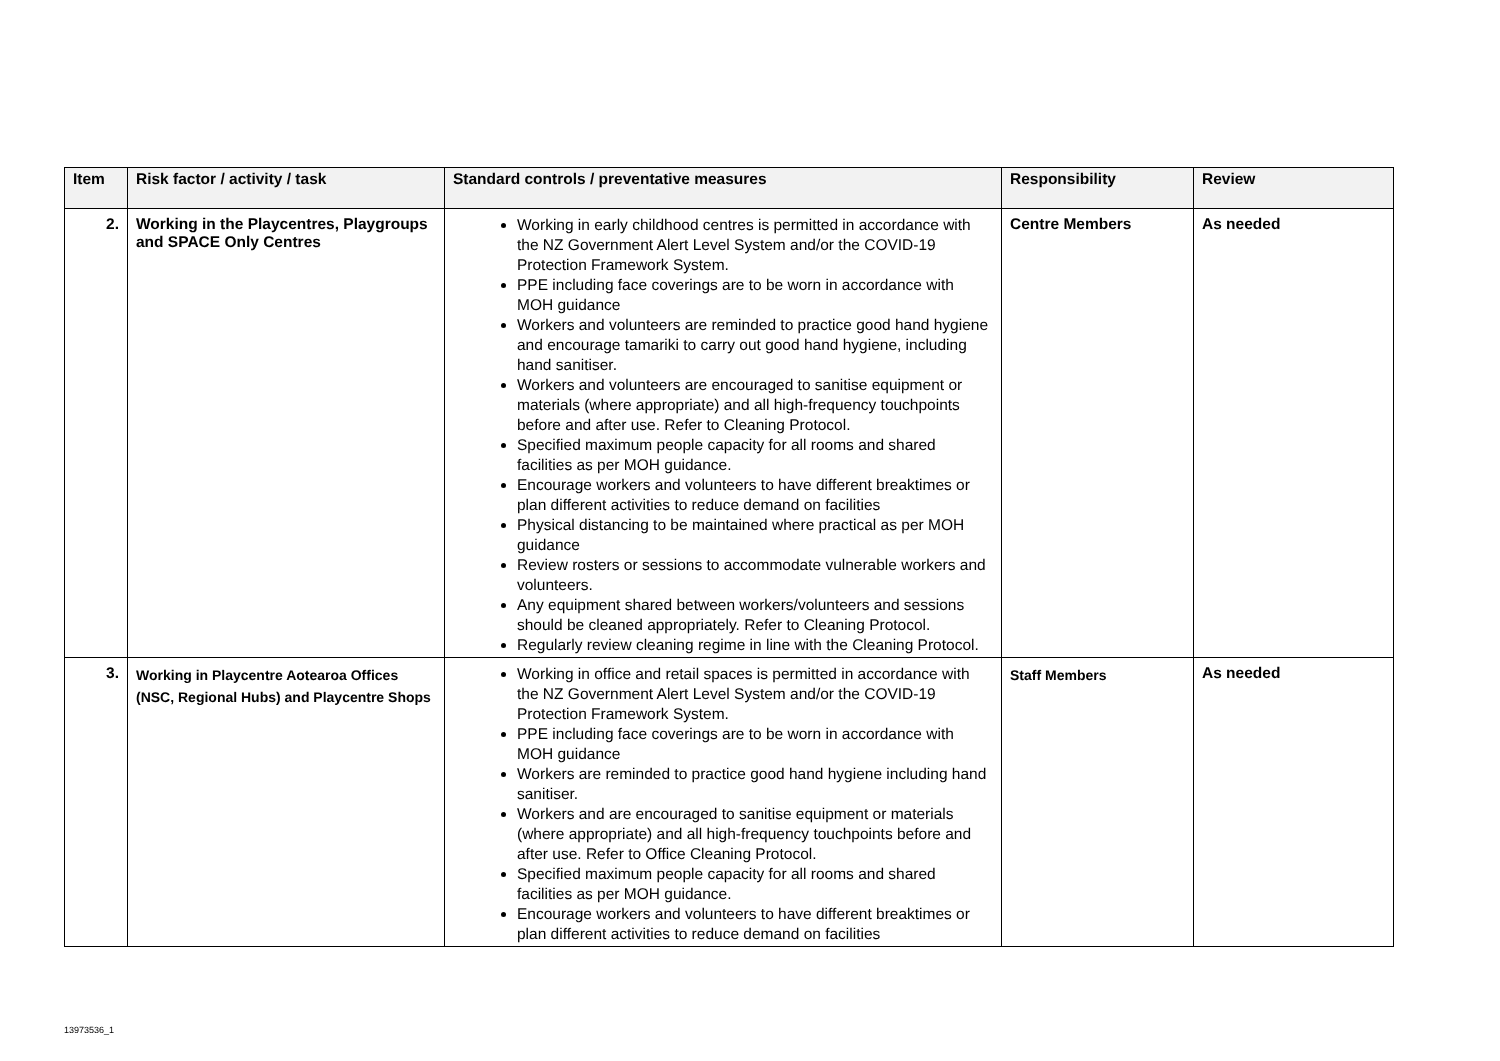| Item | Risk factor / activity / task | Standard controls / preventative measures | Responsibility | Review |
| --- | --- | --- | --- | --- |
| 2. | Working in the Playcentres, Playgroups and SPACE Only Centres | Working in early childhood centres is permitted in accordance with the NZ Government Alert Level System and/or the COVID-19 Protection Framework System. PPE including face coverings are to be worn in accordance with MOH guidance Workers and volunteers are reminded to practice good hand hygiene and encourage tamariki to carry out good hand hygiene, including hand sanitiser. Workers and volunteers are encouraged to sanitise equipment or materials (where appropriate) and all high-frequency touchpoints before and after use. Refer to Cleaning Protocol. Specified maximum people capacity for all rooms and shared facilities as per MOH guidance. Encourage workers and volunteers to have different breaktimes or plan different activities to reduce demand on facilities Physical distancing to be maintained where practical as per MOH guidance Review rosters or sessions to accommodate vulnerable workers and volunteers. Any equipment shared between workers/volunteers and sessions should be cleaned appropriately. Refer to Cleaning Protocol. Regularly review cleaning regime in line with the Cleaning Protocol. | Centre Members | As needed |
| 3. | Working in Playcentre Aotearoa Offices (NSC, Regional Hubs) and Playcentre Shops | Working in office and retail spaces is permitted in accordance with the NZ Government Alert Level System and/or the COVID-19 Protection Framework System. PPE including face coverings are to be worn in accordance with MOH guidance Workers are reminded to practice good hand hygiene including hand sanitiser. Workers and are encouraged to sanitise equipment or materials (where appropriate) and all high-frequency touchpoints before and after use. Refer to Office Cleaning Protocol. Specified maximum people capacity for all rooms and shared facilities as per MOH guidance. Encourage workers and volunteers to have different breaktimes or plan different activities to reduce demand on facilities | Staff Members | As needed |
13973536_1